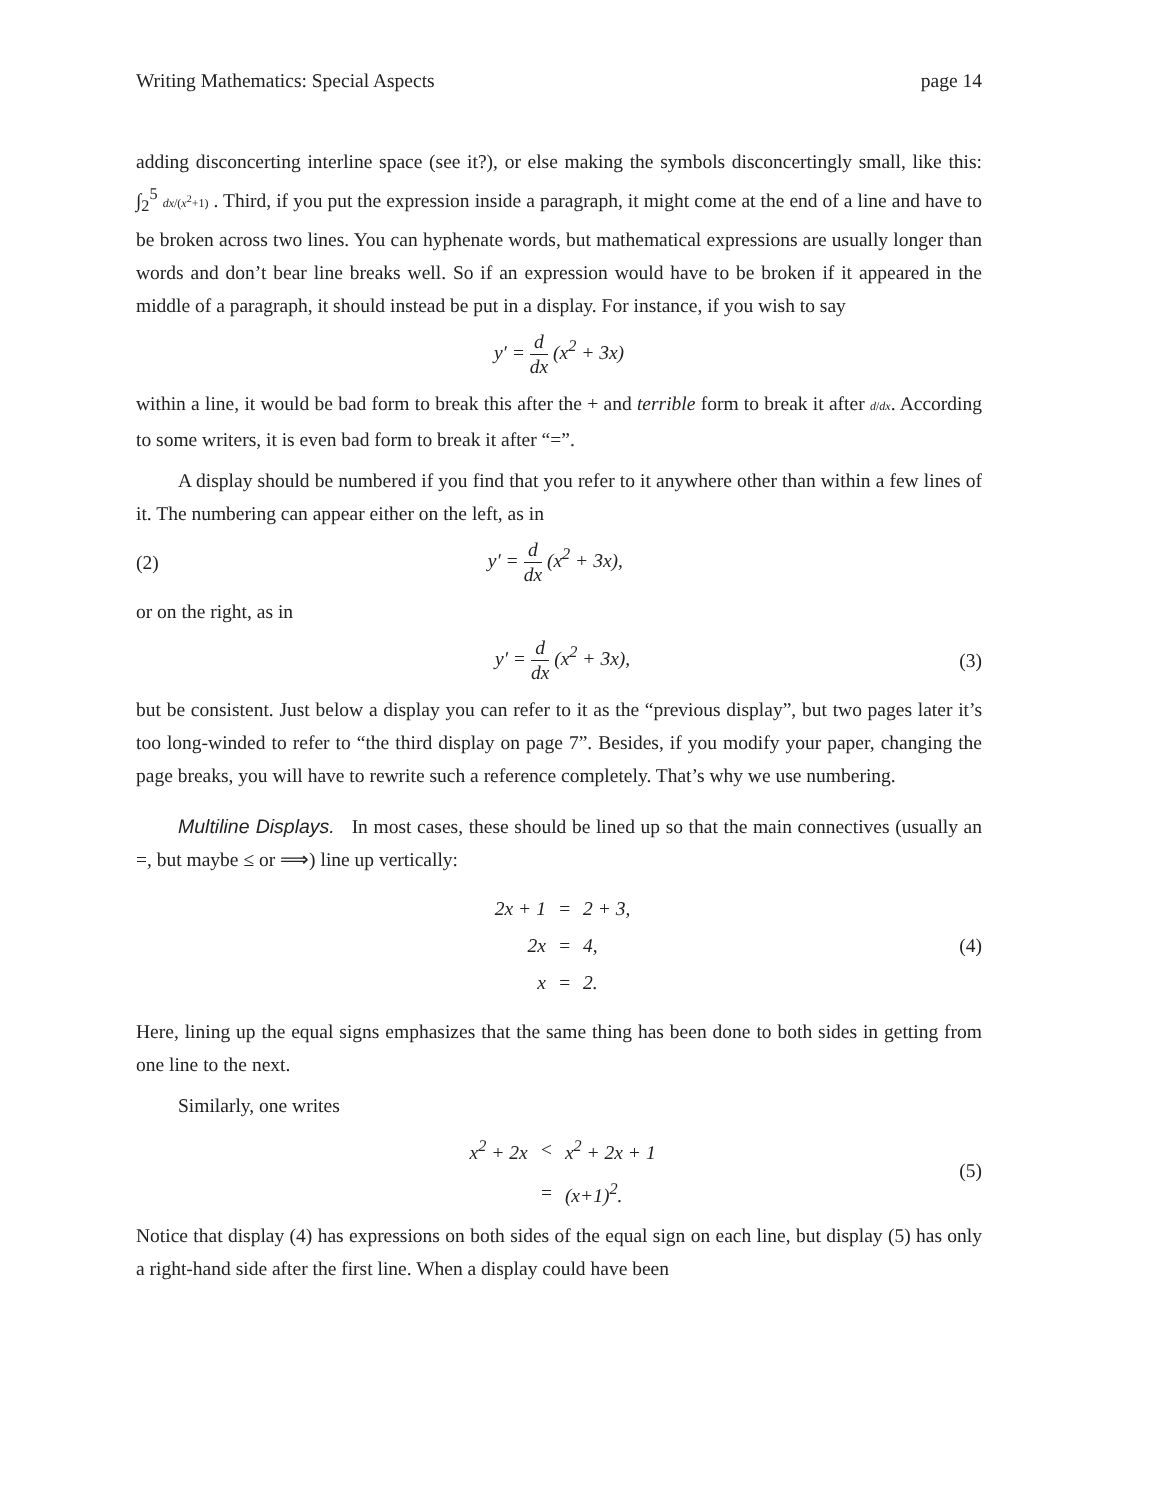Writing Mathematics: Special Aspects page 14
adding disconcerting interline space (see it?), or else making the symbols disconcertingly small, like this: ∫<sub>2</sub><sup>5</sup> dx/(x<sup>2</sup>+1) . Third, if you put the expression inside a paragraph, it might come at the end of a line and have to be broken across two lines. You can hyphenate words, but mathematical expressions are usually longer than words and don’t bear line breaks well. So if an expression would have to be broken if it appeared in the middle of a paragraph, it should instead be put in a display. For instance, if you wish to say
y′ = d dx (x<sup>2</sup> + 3x)
within a line, it would be bad form to break this after the + and terrible form to break it after d/dx. According to some writers, it is even bad form to break it after “=”.
A display should be numbered if you find that you refer to it anywhere other than within a few lines of it. The numbering can appear either on the left, as in
(2) y′ = d dx (x<sup>2</sup> + 3x),
or on the right, as in
y′ = d dx (x<sup>2</sup> + 3x), (3)
but be consistent. Just below a display you can refer to it as the “previous display”, but two pages later it’s too long-winded to refer to “the third display on page 7”. Besides, if you modify your paper, changing the page breaks, you will have to rewrite such a reference completely. That’s why we use numbering.
Multiline Displays. In most cases, these should be lined up so that the main connectives (usually an =, but maybe ≤ or ⟹) line up vertically:
| 2x + 1 | = | 2 + 3, |
| 2x | = | 4, |
| x | = | 2. |
(4)
Here, lining up the equal signs emphasizes that the same thing has been done to both sides in getting from one line to the next.
Similarly, one writes
| x<sup>2</sup> + 2x | < | x<sup>2</sup> + 2x + 1 |
| | = | (x+1)<sup>2</sup>. |
(5)
Notice that display (4) has expressions on both sides of the equal sign on each line, but display (5) has only a right-hand side after the first line. When a display could have been